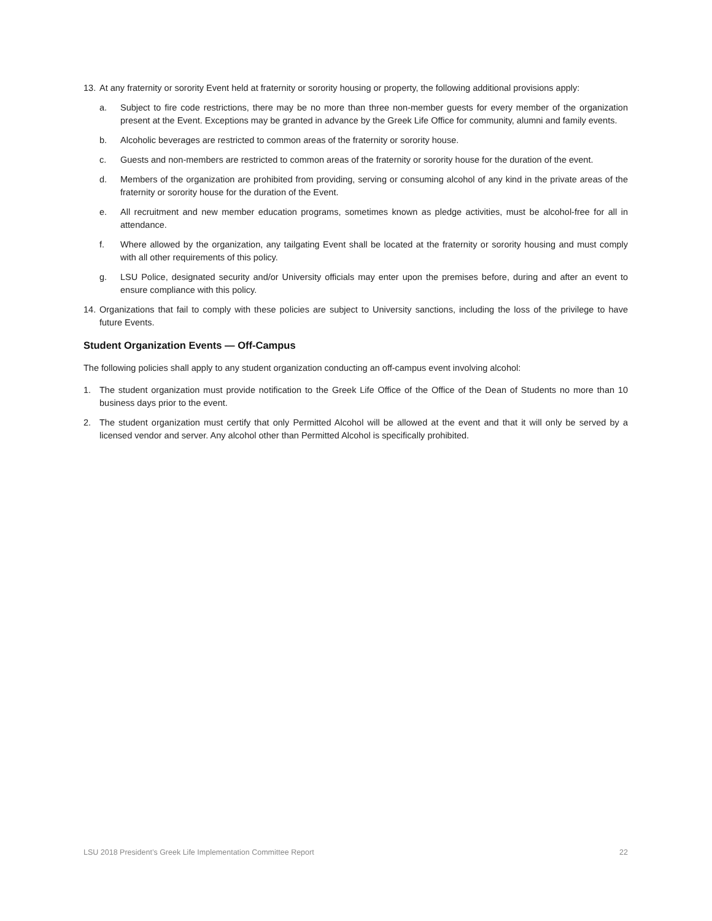13. At any fraternity or sorority Event held at fraternity or sorority housing or property, the following additional provisions apply:
a. Subject to fire code restrictions, there may be no more than three non-member guests for every member of the organization present at the Event. Exceptions may be granted in advance by the Greek Life Office for community, alumni and family events.
b. Alcoholic beverages are restricted to common areas of the fraternity or sorority house.
c. Guests and non-members are restricted to common areas of the fraternity or sorority house for the duration of the event.
d. Members of the organization are prohibited from providing, serving or consuming alcohol of any kind in the private areas of the fraternity or sorority house for the duration of the Event.
e. All recruitment and new member education programs, sometimes known as pledge activities, must be alcohol-free for all in attendance.
f. Where allowed by the organization, any tailgating Event shall be located at the fraternity or sorority housing and must comply with all other requirements of this policy.
g. LSU Police, designated security and/or University officials may enter upon the premises before, during and after an event to ensure compliance with this policy.
14. Organizations that fail to comply with these policies are subject to University sanctions, including the loss of the privilege to have future Events.
Student Organization Events — Off-Campus
The following policies shall apply to any student organization conducting an off-campus event involving alcohol:
1. The student organization must provide notification to the Greek Life Office of the Office of the Dean of Students no more than 10 business days prior to the event.
2. The student organization must certify that only Permitted Alcohol will be allowed at the event and that it will only be served by a licensed vendor and server. Any alcohol other than Permitted Alcohol is specifically prohibited.
LSU 2018 President’s Greek Life Implementation Committee Report 22